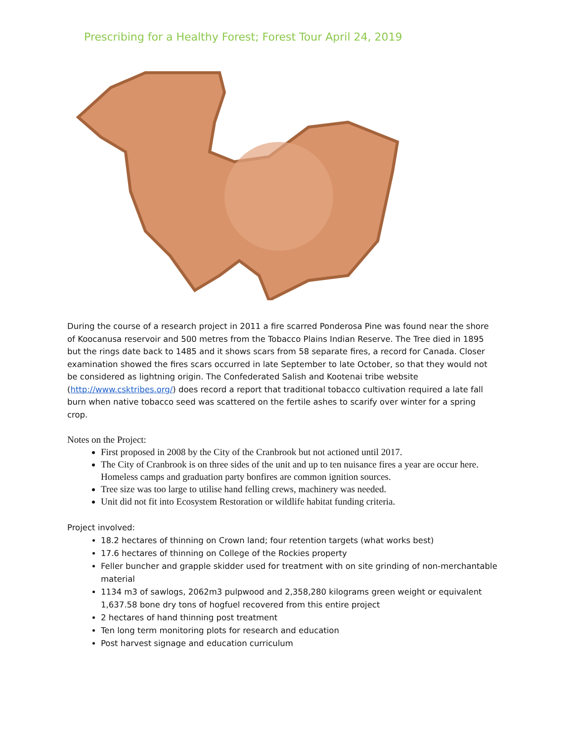Prescribing for a Healthy Forest; Forest Tour April 24, 2019
During the course of a research project in 2011 a fire scarred Ponderosa Pine was found near the shore of Koocanusa reservoir and 500 metres from the Tobacco Plains Indian Reserve. The Tree died in 1895 but the rings date back to 1485 and it shows scars from 58 separate fires, a record for Canada. Closer examination showed the fires scars occurred in late September to late October, so that they would not be considered as lightning origin. The Confederated Salish and Kootenai tribe website (http://www.csktribes.org/) does record a report that traditional tobacco cultivation required a late fall burn when native tobacco seed was scattered on the fertile ashes to scarify over winter for a spring crop.
Notes on the Project:
First proposed in 2008 by the City of the Cranbrook but not actioned until 2017.
The City of Cranbrook is on three sides of the unit and up to ten nuisance fires a year are occur here. Homeless camps and graduation party bonfires are common ignition sources.
Tree size was too large to utilise hand felling crews, machinery was needed.
Unit did not fit into Ecosystem Restoration or wildlife habitat funding criteria.
Project involved:
18.2 hectares of thinning on Crown land; four retention targets (what works best)
17.6 hectares of thinning on College of the Rockies property
Feller buncher and grapple skidder used for treatment with on site grinding of non-merchantable material
1134 m3 of sawlogs, 2062m3 pulpwood and 2,358,280 kilograms green weight or equivalent 1,637.58 bone dry tons of hogfuel recovered from this entire project
2 hectares of hand thinning post treatment
Ten long term monitoring plots for research and education
Post harvest signage and education curriculum